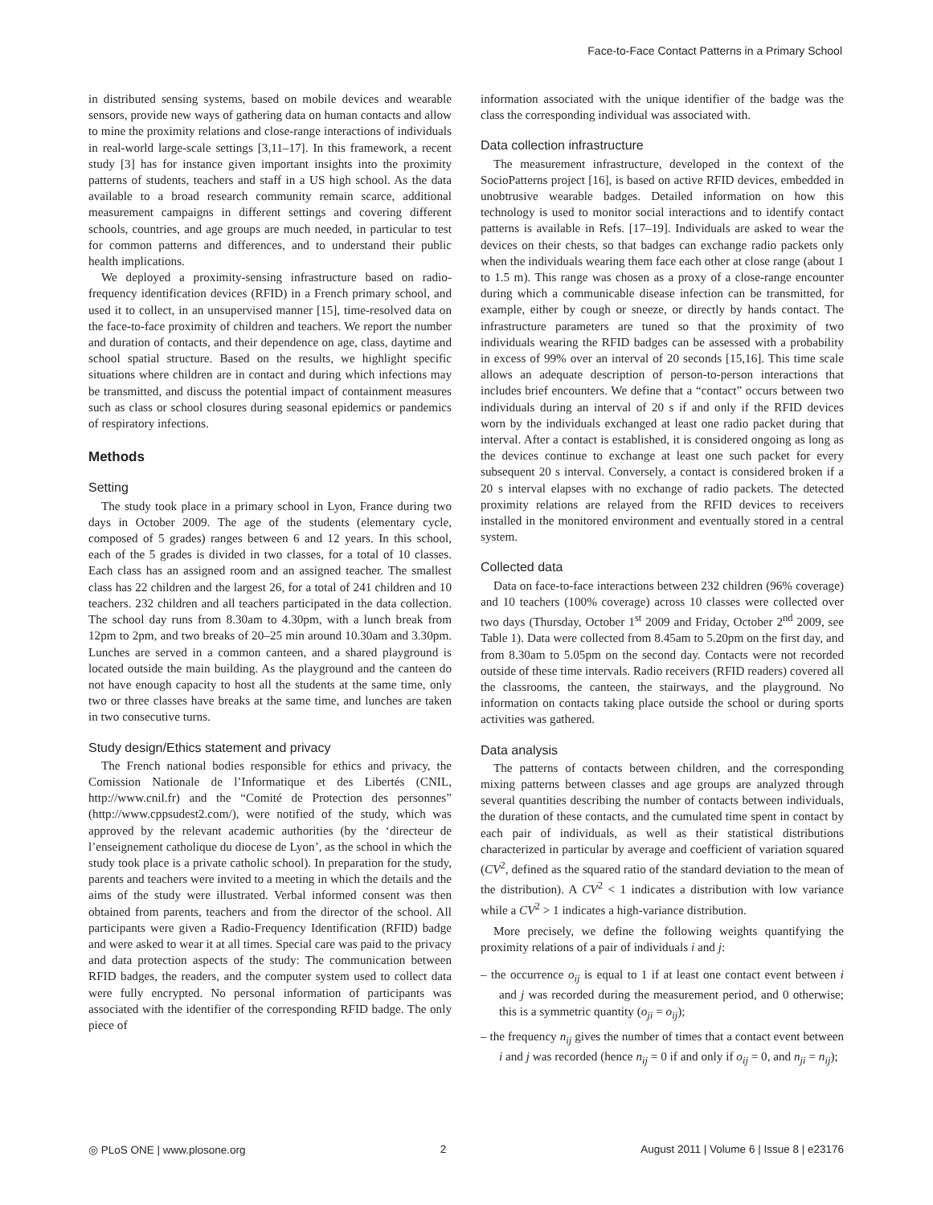Face-to-Face Contact Patterns in a Primary School
in distributed sensing systems, based on mobile devices and wearable sensors, provide new ways of gathering data on human contacts and allow to mine the proximity relations and close-range interactions of individuals in real-world large-scale settings [3,11–17]. In this framework, a recent study [3] has for instance given important insights into the proximity patterns of students, teachers and staff in a US high school. As the data available to a broad research community remain scarce, additional measurement campaigns in different settings and covering different schools, countries, and age groups are much needed, in particular to test for common patterns and differences, and to understand their public health implications.
We deployed a proximity-sensing infrastructure based on radio-frequency identification devices (RFID) in a French primary school, and used it to collect, in an unsupervised manner [15], time-resolved data on the face-to-face proximity of children and teachers. We report the number and duration of contacts, and their dependence on age, class, daytime and school spatial structure. Based on the results, we highlight specific situations where children are in contact and during which infections may be transmitted, and discuss the potential impact of containment measures such as class or school closures during seasonal epidemics or pandemics of respiratory infections.
Methods
Setting
The study took place in a primary school in Lyon, France during two days in October 2009. The age of the students (elementary cycle, composed of 5 grades) ranges between 6 and 12 years. In this school, each of the 5 grades is divided in two classes, for a total of 10 classes. Each class has an assigned room and an assigned teacher. The smallest class has 22 children and the largest 26, for a total of 241 children and 10 teachers. 232 children and all teachers participated in the data collection. The school day runs from 8.30am to 4.30pm, with a lunch break from 12pm to 2pm, and two breaks of 20–25 min around 10.30am and 3.30pm. Lunches are served in a common canteen, and a shared playground is located outside the main building. As the playground and the canteen do not have enough capacity to host all the students at the same time, only two or three classes have breaks at the same time, and lunches are taken in two consecutive turns.
Study design/Ethics statement and privacy
The French national bodies responsible for ethics and privacy, the Comission Nationale de l’Informatique et des Libertés (CNIL, http://www.cnil.fr) and the “Comité de Protection des personnes” (http://www.cppsudest2.com/), were notified of the study, which was approved by the relevant academic authorities (by the ‘directeur de l’enseignement catholique du diocese de Lyon’, as the school in which the study took place is a private catholic school). In preparation for the study, parents and teachers were invited to a meeting in which the details and the aims of the study were illustrated. Verbal informed consent was then obtained from parents, teachers and from the director of the school. All participants were given a Radio-Frequency Identification (RFID) badge and were asked to wear it at all times. Special care was paid to the privacy and data protection aspects of the study: The communication between RFID badges, the readers, and the computer system used to collect data were fully encrypted. No personal information of participants was associated with the identifier of the corresponding RFID badge. The only piece of
information associated with the unique identifier of the badge was the class the corresponding individual was associated with.
Data collection infrastructure
The measurement infrastructure, developed in the context of the SocioPatterns project [16], is based on active RFID devices, embedded in unobtrusive wearable badges. Detailed information on how this technology is used to monitor social interactions and to identify contact patterns is available in Refs. [17–19]. Individuals are asked to wear the devices on their chests, so that badges can exchange radio packets only when the individuals wearing them face each other at close range (about 1 to 1.5 m). This range was chosen as a proxy of a close-range encounter during which a communicable disease infection can be transmitted, for example, either by cough or sneeze, or directly by hands contact. The infrastructure parameters are tuned so that the proximity of two individuals wearing the RFID badges can be assessed with a probability in excess of 99% over an interval of 20 seconds [15,16]. This time scale allows an adequate description of person-to-person interactions that includes brief encounters. We define that a “contact” occurs between two individuals during an interval of 20 s if and only if the RFID devices worn by the individuals exchanged at least one radio packet during that interval. After a contact is established, it is considered ongoing as long as the devices continue to exchange at least one such packet for every subsequent 20 s interval. Conversely, a contact is considered broken if a 20 s interval elapses with no exchange of radio packets. The detected proximity relations are relayed from the RFID devices to receivers installed in the monitored environment and eventually stored in a central system.
Collected data
Data on face-to-face interactions between 232 children (96% coverage) and 10 teachers (100% coverage) across 10 classes were collected over two days (Thursday, October 1<sup>st</sup> 2009 and Friday, October 2<sup>nd</sup> 2009, see Table 1). Data were collected from 8.45am to 5.20pm on the first day, and from 8.30am to 5.05pm on the second day. Contacts were not recorded outside of these time intervals. Radio receivers (RFID readers) covered all the classrooms, the canteen, the stairways, and the playground. No information on contacts taking place outside the school or during sports activities was gathered.
Data analysis
The patterns of contacts between children, and the corresponding mixing patterns between classes and age groups are analyzed through several quantities describing the number of contacts between individuals, the duration of these contacts, and the cumulated time spent in contact by each pair of individuals, as well as their statistical distributions characterized in particular by average and coefficient of variation squared (CV<sup>2</sup>, defined as the squared ratio of the standard deviation to the mean of the distribution). A CV<sup>2</sup> < 1 indicates a distribution with low variance while a CV<sup>2</sup> > 1 indicates a high-variance distribution.
More precisely, we define the following weights quantifying the proximity relations of a pair of individuals i and j:
– the occurrence o<sub>ij</sub> is equal to 1 if at least one contact event between i and j was recorded during the measurement period, and 0 otherwise; this is a symmetric quantity (o<sub>ji</sub> = o<sub>ij</sub>);
– the frequency n<sub>ij</sub> gives the number of times that a contact event between i and j was recorded (hence n<sub>ij</sub> = 0 if and only if o<sub>ij</sub> = 0, and n<sub>ji</sub> = n<sub>ij</sub>);
◎ PLoS ONE | www.plosone.org 2 August 2011 | Volume 6 | Issue 8 | e23176